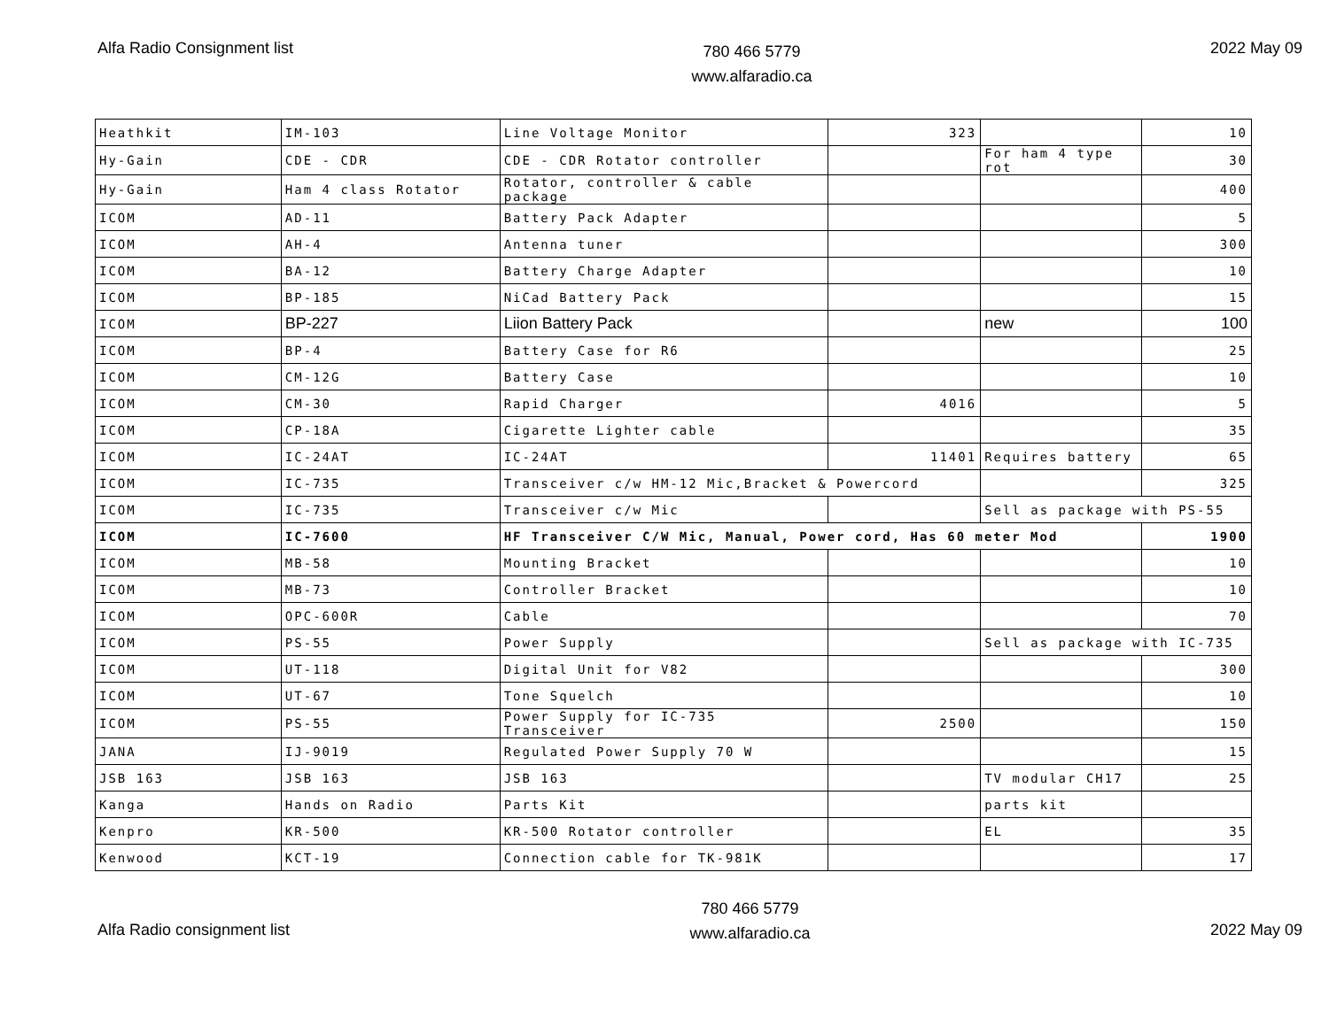Alfa Radio Consignment list
780 466 5779
www.alfaradio.ca
2022 May 09
| Heathkit | IM-103 | Line Voltage Monitor | 323 | | 10 |
| Hy-Gain | CDE - CDR | CDE - CDR Rotator controller | | For ham 4 type rot | 30 |
| Hy-Gain | Ham 4 class Rotator | Rotator, controller & cable package | | | 400 |
| ICOM | AD-11 | Battery Pack Adapter | | | 5 |
| ICOM | AH-4 | Antenna tuner | | | 300 |
| ICOM | BA-12 | Battery Charge Adapter | | | 10 |
| ICOM | BP-185 | NiCad Battery Pack | | | 15 |
| ICOM | BP-227 | Liion Battery Pack | | new | 100 |
| ICOM | BP-4 | Battery Case for R6 | | | 25 |
| ICOM | CM-12G | Battery Case | | | 10 |
| ICOM | CM-30 | Rapid Charger | 4016 | | 5 |
| ICOM | CP-18A | Cigarette Lighter cable | | | 35 |
| ICOM | IC-24AT | IC-24AT | 11401 | Requires battery | 65 |
| ICOM | IC-735 | Transceiver c/w HM-12 Mic,Bracket & Powercord | | | 325 |
| ICOM | IC-735 | Transceiver c/w Mic | | Sell as package with PS-55 | |
| ICOM | IC-7600 | HF Transceiver C/W Mic, Manual, Power cord, Has 60 meter Mod | | | 1900 |
| ICOM | MB-58 | Mounting Bracket | | | 10 |
| ICOM | MB-73 | Controller Bracket | | | 10 |
| ICOM | OPC-600R | Cable | | | 70 |
| ICOM | PS-55 | Power Supply | | Sell as package with IC-735 | |
| ICOM | UT-118 | Digital Unit for V82 | | | 300 |
| ICOM | UT-67 | Tone Squelch | | | 10 |
| ICOM | PS-55 | Power Supply for IC-735 Transceiver | 2500 | | 150 |
| JANA | IJ-9019 | Regulated Power Supply 70 W | | | 15 |
| JSB 163 | JSB 163 | JSB 163 | | TV modular CH17 | 25 |
| Kanga | Hands on Radio | Parts Kit | | parts kit | |
| Kenpro | KR-500 | KR-500 Rotator controller | | EL | 35 |
| Kenwood | KCT-19 | Connection cable for TK-981K | | | 17 |
Alfa Radio consignment list
780 466 5779
www.alfaradio.ca
2022 May 09